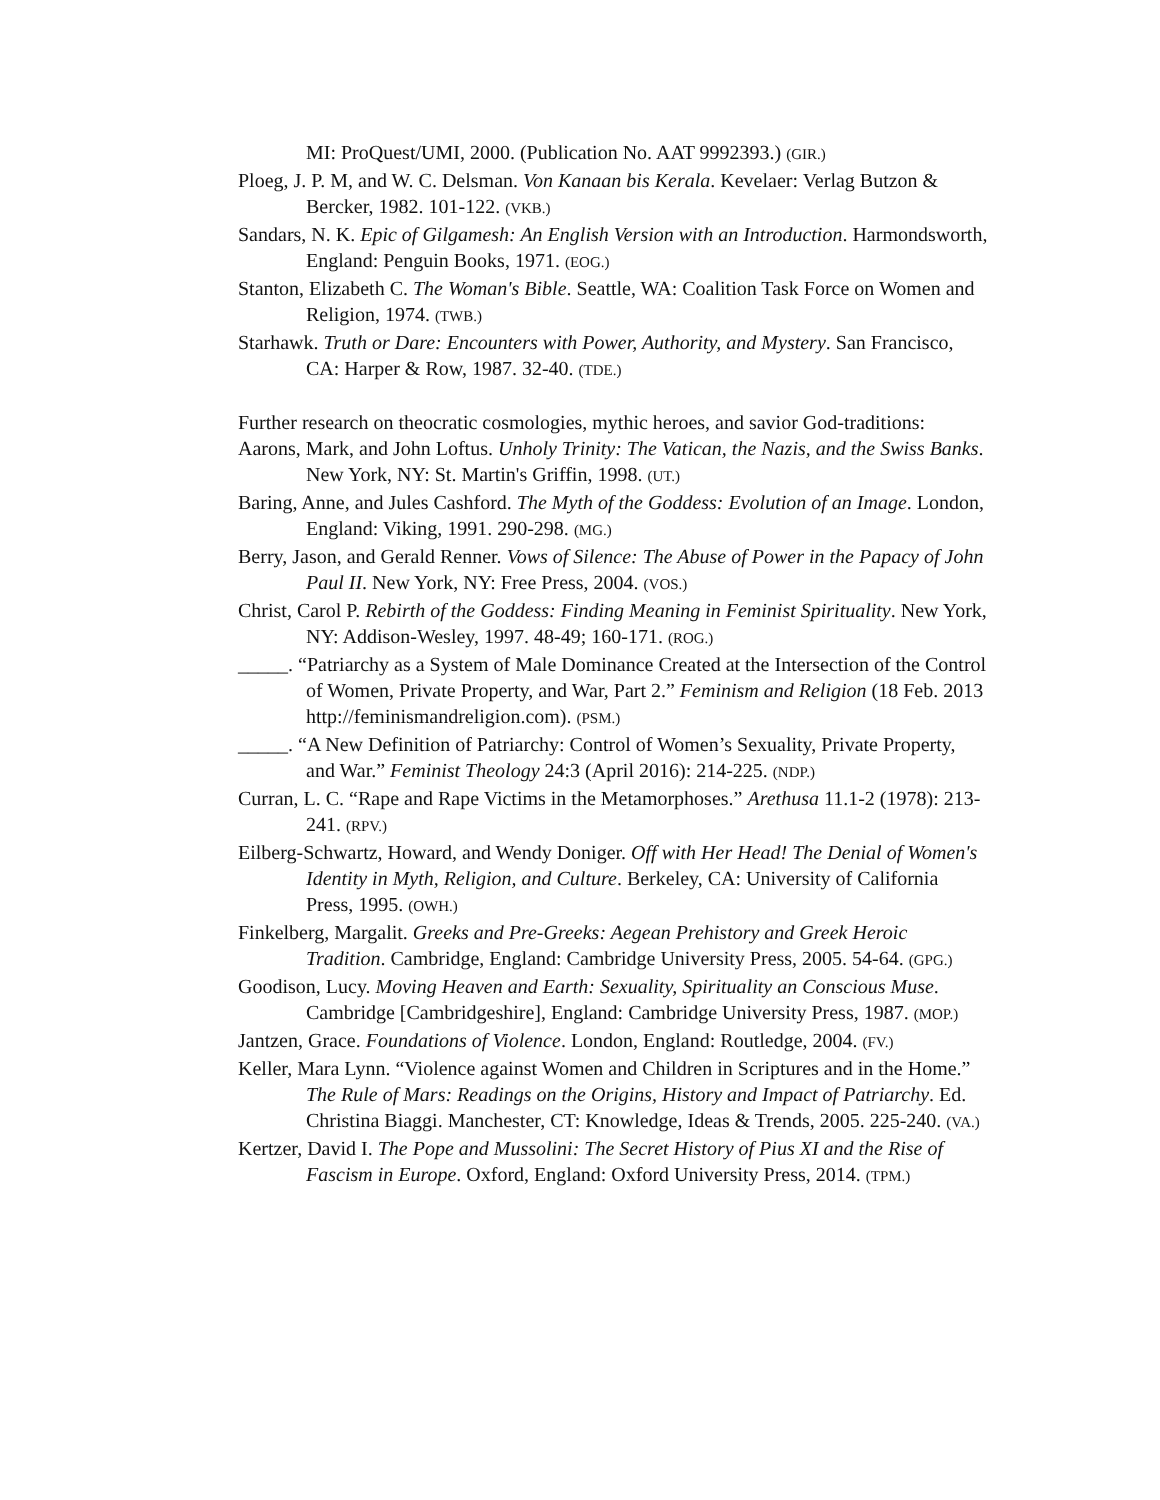MI: ProQuest/UMI, 2000. (Publication No. AAT 9992393.) (GIR.)
Ploeg, J. P. M, and W. C. Delsman. Von Kanaan bis Kerala. Kevelaer: Verlag Butzon & Bercker, 1982. 101-122. (VKB.)
Sandars, N. K. Epic of Gilgamesh: An English Version with an Introduction. Harmondsworth, England: Penguin Books, 1971. (EOG.)
Stanton, Elizabeth C. The Woman's Bible. Seattle, WA: Coalition Task Force on Women and Religion, 1974. (TWB.)
Starhawk. Truth or Dare: Encounters with Power, Authority, and Mystery. San Francisco, CA: Harper & Row, 1987. 32-40. (TDE.)
Further research on theocratic cosmologies, mythic heroes, and savior God-traditions:
Aarons, Mark, and John Loftus. Unholy Trinity: The Vatican, the Nazis, and the Swiss Banks. New York, NY: St. Martin's Griffin, 1998. (UT.)
Baring, Anne, and Jules Cashford. The Myth of the Goddess: Evolution of an Image. London, England: Viking, 1991. 290-298. (MG.)
Berry, Jason, and Gerald Renner. Vows of Silence: The Abuse of Power in the Papacy of John Paul II. New York, NY: Free Press, 2004. (VOS.)
Christ, Carol P. Rebirth of the Goddess: Finding Meaning in Feminist Spirituality. New York, NY: Addison-Wesley, 1997. 48-49; 160-171. (ROG.)
_____. “Patriarchy as a System of Male Dominance Created at the Intersection of the Control of Women, Private Property, and War, Part 2.” Feminism and Religion (18 Feb. 2013 http://feminismandreligion.com). (PSM.)
_____. “A New Definition of Patriarchy: Control of Women’s Sexuality, Private Property, and War.” Feminist Theology 24:3 (April 2016): 214-225. (NDP.)
Curran, L. C. “Rape and Rape Victims in the Metamorphoses.” Arethusa 11.1-2 (1978): 213-241. (RPV.)
Eilberg-Schwartz, Howard, and Wendy Doniger. Off with Her Head! The Denial of Women's Identity in Myth, Religion, and Culture. Berkeley, CA: University of California Press, 1995. (OWH.)
Finkelberg, Margalit. Greeks and Pre-Greeks: Aegean Prehistory and Greek Heroic Tradition. Cambridge, England: Cambridge University Press, 2005. 54-64. (GPG.)
Goodison, Lucy. Moving Heaven and Earth: Sexuality, Spirituality an Conscious Muse. Cambridge [Cambridgeshire], England: Cambridge University Press, 1987. (MOP.)
Jantzen, Grace. Foundations of Violence. London, England: Routledge, 2004. (FV.)
Keller, Mara Lynn. “Violence against Women and Children in Scriptures and in the Home.” The Rule of Mars: Readings on the Origins, History and Impact of Patriarchy. Ed. Christina Biaggi. Manchester, CT: Knowledge, Ideas & Trends, 2005. 225-240. (VA.)
Kertzer, David I. The Pope and Mussolini: The Secret History of Pius XI and the Rise of Fascism in Europe. Oxford, England: Oxford University Press, 2014. (TPM.)